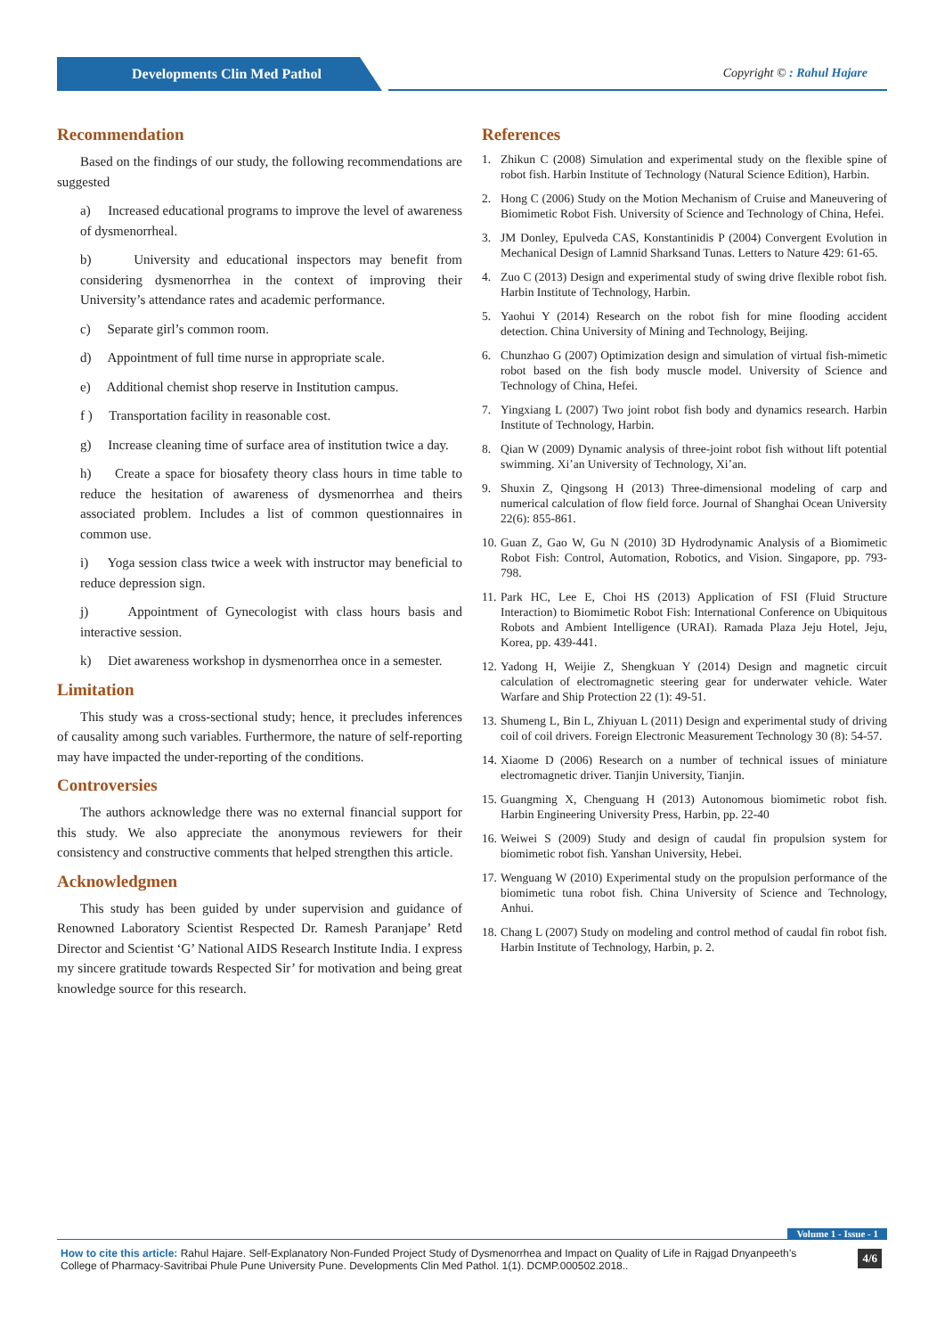Developments Clin Med Pathol Copyright © : Rahul Hajare
Recommendation
Based on the findings of our study, the following recommendations are suggested
a) Increased educational programs to improve the level of awareness of dysmenorrheal.
b) University and educational inspectors may benefit from considering dysmenorrhea in the context of improving their University’s attendance rates and academic performance.
c) Separate girl’s common room.
d) Appointment of full time nurse in appropriate scale.
e) Additional chemist shop reserve in Institution campus.
f ) Transportation facility in reasonable cost.
g) Increase cleaning time of surface area of institution twice a day.
h) Create a space for biosafety theory class hours in time table to reduce the hesitation of awareness of dysmenorrhea and theirs associated problem. Includes a list of common questionnaires in common use.
i) Yoga session class twice a week with instructor may beneficial to reduce depression sign.
j) Appointment of Gynecologist with class hours basis and interactive session.
k) Diet awareness workshop in dysmenorrhea once in a semester.
Limitation
This study was a cross-sectional study; hence, it precludes inferences of causality among such variables. Furthermore, the nature of self-reporting may have impacted the under-reporting of the conditions.
Controversies
The authors acknowledge there was no external financial support for this study. We also appreciate the anonymous reviewers for their consistency and constructive comments that helped strengthen this article.
Acknowledgmen
This study has been guided by under supervision and guidance of Renowned Laboratory Scientist Respected Dr. Ramesh Paranjape’ Retd Director and Scientist ‘G’ National AIDS Research Institute India. I express my sincere gratitude towards Respected Sir’ for motivation and being great knowledge source for this research.
References
1. Zhikun C (2008) Simulation and experimental study on the flexible spine of robot fish. Harbin Institute of Technology (Natural Science Edition), Harbin.
2. Hong C (2006) Study on the Motion Mechanism of Cruise and Maneuvering of Biomimetic Robot Fish. University of Science and Technology of China, Hefei.
3. JM Donley, Epulveda CAS, Konstantinidis P (2004) Convergent Evolution in Mechanical Design of Lamnid Sharksand Tunas. Letters to Nature 429: 61-65.
4. Zuo C (2013) Design and experimental study of swing drive flexible robot fish. Harbin Institute of Technology, Harbin.
5. Yaohui Y (2014) Research on the robot fish for mine flooding accident detection. China University of Mining and Technology, Beijing.
6. Chunzhao G (2007) Optimization design and simulation of virtual fish-mimetic robot based on the fish body muscle model. University of Science and Technology of China, Hefei.
7. Yingxiang L (2007) Two joint robot fish body and dynamics research. Harbin Institute of Technology, Harbin.
8. Qian W (2009) Dynamic analysis of three-joint robot fish without lift potential swimming. Xi’an University of Technology, Xi’an.
9. Shuxin Z, Qingsong H (2013) Three-dimensional modeling of carp and numerical calculation of flow field force. Journal of Shanghai Ocean University 22(6): 855-861.
10. Guan Z, Gao W, Gu N (2010) 3D Hydrodynamic Analysis of a Biomimetic Robot Fish: Control, Automation, Robotics, and Vision. Singapore, pp. 793-798.
11. Park HC, Lee E, Choi HS (2013) Application of FSI (Fluid Structure Interaction) to Biomimetic Robot Fish: International Conference on Ubiquitous Robots and Ambient Intelligence (URAI). Ramada Plaza Jeju Hotel, Jeju, Korea, pp. 439-441.
12. Yadong H, Weijie Z, Shengkuan Y (2014) Design and magnetic circuit calculation of electromagnetic steering gear for underwater vehicle. Water Warfare and Ship Protection 22 (1): 49-51.
13. Shumeng L, Bin L, Zhiyuan L (2011) Design and experimental study of driving coil of coil drivers. Foreign Electronic Measurement Technology 30 (8): 54-57.
14. Xiaome D (2006) Research on a number of technical issues of miniature electromagnetic driver. Tianjin University, Tianjin.
15. Guangming X, Chenguang H (2013) Autonomous biomimetic robot fish. Harbin Engineering University Press, Harbin, pp. 22-40
16. Weiwei S (2009) Study and design of caudal fin propulsion system for biomimetic robot fish. Yanshan University, Hebei.
17. Wenguang W (2010) Experimental study on the propulsion performance of the biomimetic tuna robot fish. China University of Science and Technology, Anhui.
18. Chang L (2007) Study on modeling and control method of caudal fin robot fish. Harbin Institute of Technology, Harbin, p. 2.
Volume 1 - Issue - 1
How to cite this article: Rahul Hajare. Self-Explanatory Non-Funded Project Study of Dysmenorrhea and Impact on Quality of Life in Rajgad Dnyanpeeth’s College of Pharmacy-Savitribai Phule Pune University Pune. Developments Clin Med Pathol. 1(1). DCMP.000502.2018..
4/6